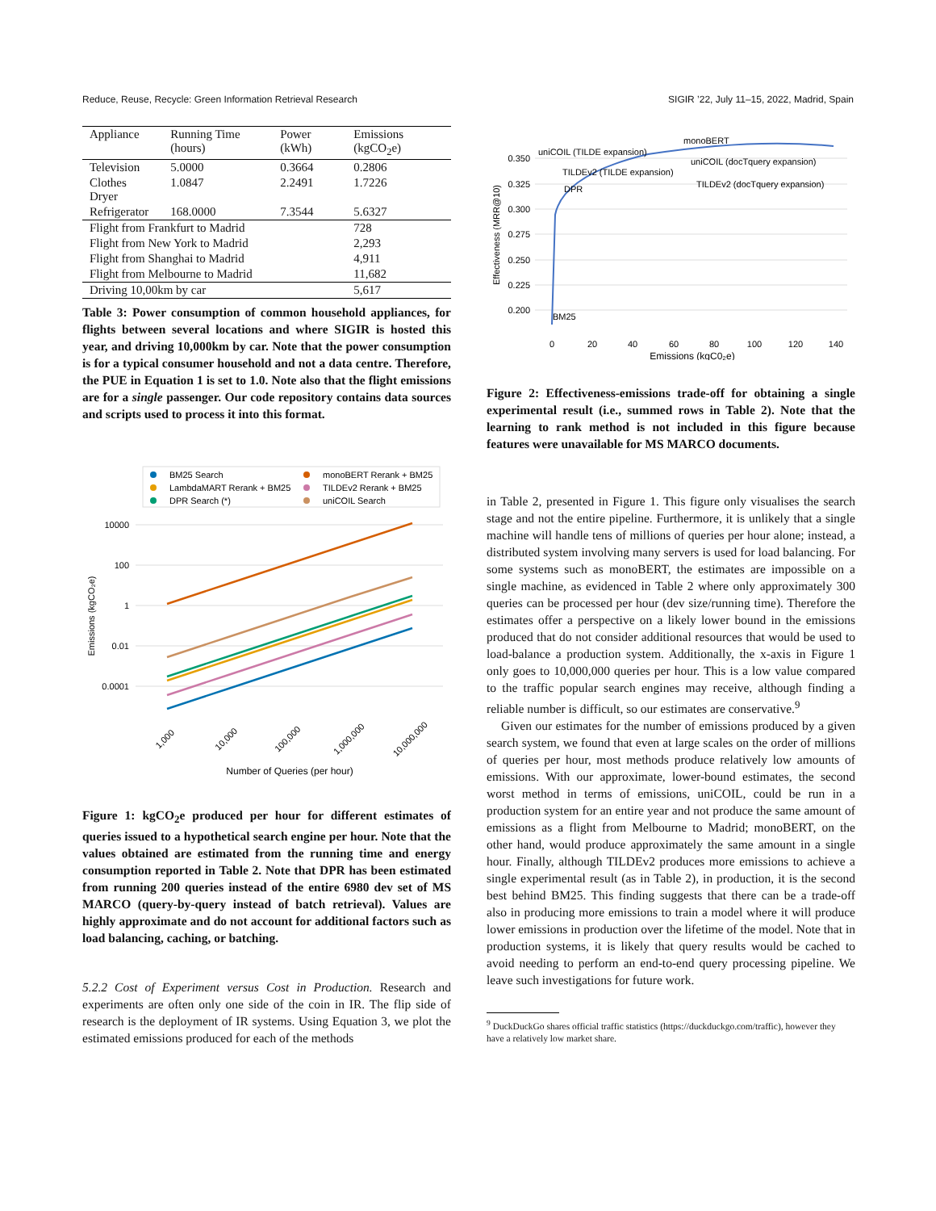Reduce, Reuse, Recycle: Green Information Retrieval Research SIGIR ’22, July 11–15, 2022, Madrid, Spain
| Appliance | Running Time (hours) | Power (kWh) | Emissions (kgCO<sub>2</sub>e) |
| --- | --- | --- | --- |
| Television | 5.0000 | 0.3664 | 0.2806 |
| Clothes Dryer | 1.0847 | 2.2491 | 1.7226 |
| Refrigerator | 168.0000 | 7.3544 | 5.6327 |
| Flight from Frankfurt to Madrid | | | 728 |
| Flight from New York to Madrid | | | 2,293 |
| Flight from Shanghai to Madrid | | | 4,911 |
| Flight from Melbourne to Madrid | | | 11,682 |
| Driving 10,00km by car | | | 5,617 |
Table 3: Power consumption of common household appliances, for flights between several locations and where SIGIR is hosted this year, and driving 10,000km by car. Note that the power consumption is for a typical consumer household and not a data centre. Therefore, the PUE in Equation 1 is set to 1.0. Note also that the flight emissions are for a single passenger. Our code repository contains data sources and scripts used to process it into this format.
BM25 Search
LambdaMART Rerank + BM25
DPR Search (*)
monoBERT Rerank + BM25
TILDEv2 Rerank + BM25
uniCOIL Search
10000
100
1
0.01
0.0001
Emissions (kgCO₂e)
1,000
10,000
100,000
1,000,000
10,000,000
Number of Queries (per hour)
Figure 1: kgCO<sub>2</sub>e produced per hour for different estimates of queries issued to a hypothetical search engine per hour. Note that the values obtained are estimated from the running time and energy consumption reported in Table 2. Note that DPR has been estimated from running 200 queries instead of the entire 6980 dev set of MS MARCO (query-by-query instead of batch retrieval). Values are highly approximate and do not account for additional factors such as load balancing, caching, or batching.
5.2.2 Cost of Experiment versus Cost in Production. Research and experiments are often only one side of the coin in IR. The flip side of research is the deployment of IR systems. Using Equation 3, we plot the estimated emissions produced for each of the methods
0.350
0.325
0.300
0.275
0.250
0.225
0.200
Effectiveness (MRR@10)
uniCOIL (TILDE expansion)
monoBERT
TILDEv2 (TILDE expansion)
uniCOIL (docTquery expansion)
DPR
TILDEv2 (docTquery expansion)
BM25
0
20
40
60
80
100
120
140
Emissions (kgC0₂e)
Figure 2: Effectiveness-emissions trade-off for obtaining a single experimental result (i.e., summed rows in Table 2). Note that the learning to rank method is not included in this figure because features were unavailable for MS MARCO documents.
in Table 2, presented in Figure 1. This figure only visualises the search stage and not the entire pipeline. Furthermore, it is unlikely that a single machine will handle tens of millions of queries per hour alone; instead, a distributed system involving many servers is used for load balancing. For some systems such as monoBERT, the estimates are impossible on a single machine, as evidenced in Table 2 where only approximately 300 queries can be processed per hour (dev size/running time). Therefore the estimates offer a perspective on a likely lower bound in the emissions produced that do not consider additional resources that would be used to load-balance a production system. Additionally, the x-axis in Figure 1 only goes to 10,000,000 queries per hour. This is a low value compared to the traffic popular search engines may receive, although finding a reliable number is difficult, so our estimates are conservative.<sup>9</sup>
Given our estimates for the number of emissions produced by a given search system, we found that even at large scales on the order of millions of queries per hour, most methods produce relatively low amounts of emissions. With our approximate, lower-bound estimates, the second worst method in terms of emissions, uniCOIL, could be run in a production system for an entire year and not produce the same amount of emissions as a flight from Melbourne to Madrid; monoBERT, on the other hand, would produce approximately the same amount in a single hour. Finally, although TILDEv2 produces more emissions to achieve a single experimental result (as in Table 2), in production, it is the second best behind BM25. This finding suggests that there can be a trade-off also in producing more emissions to train a model where it will produce lower emissions in production over the lifetime of the model. Note that in production systems, it is likely that query results would be cached to avoid needing to perform an end-to-end query processing pipeline. We leave such investigations for future work.
<sup>9</sup> DuckDuckGo shares official traffic statistics (https://duckduckgo.com/traffic), however they have a relatively low market share.